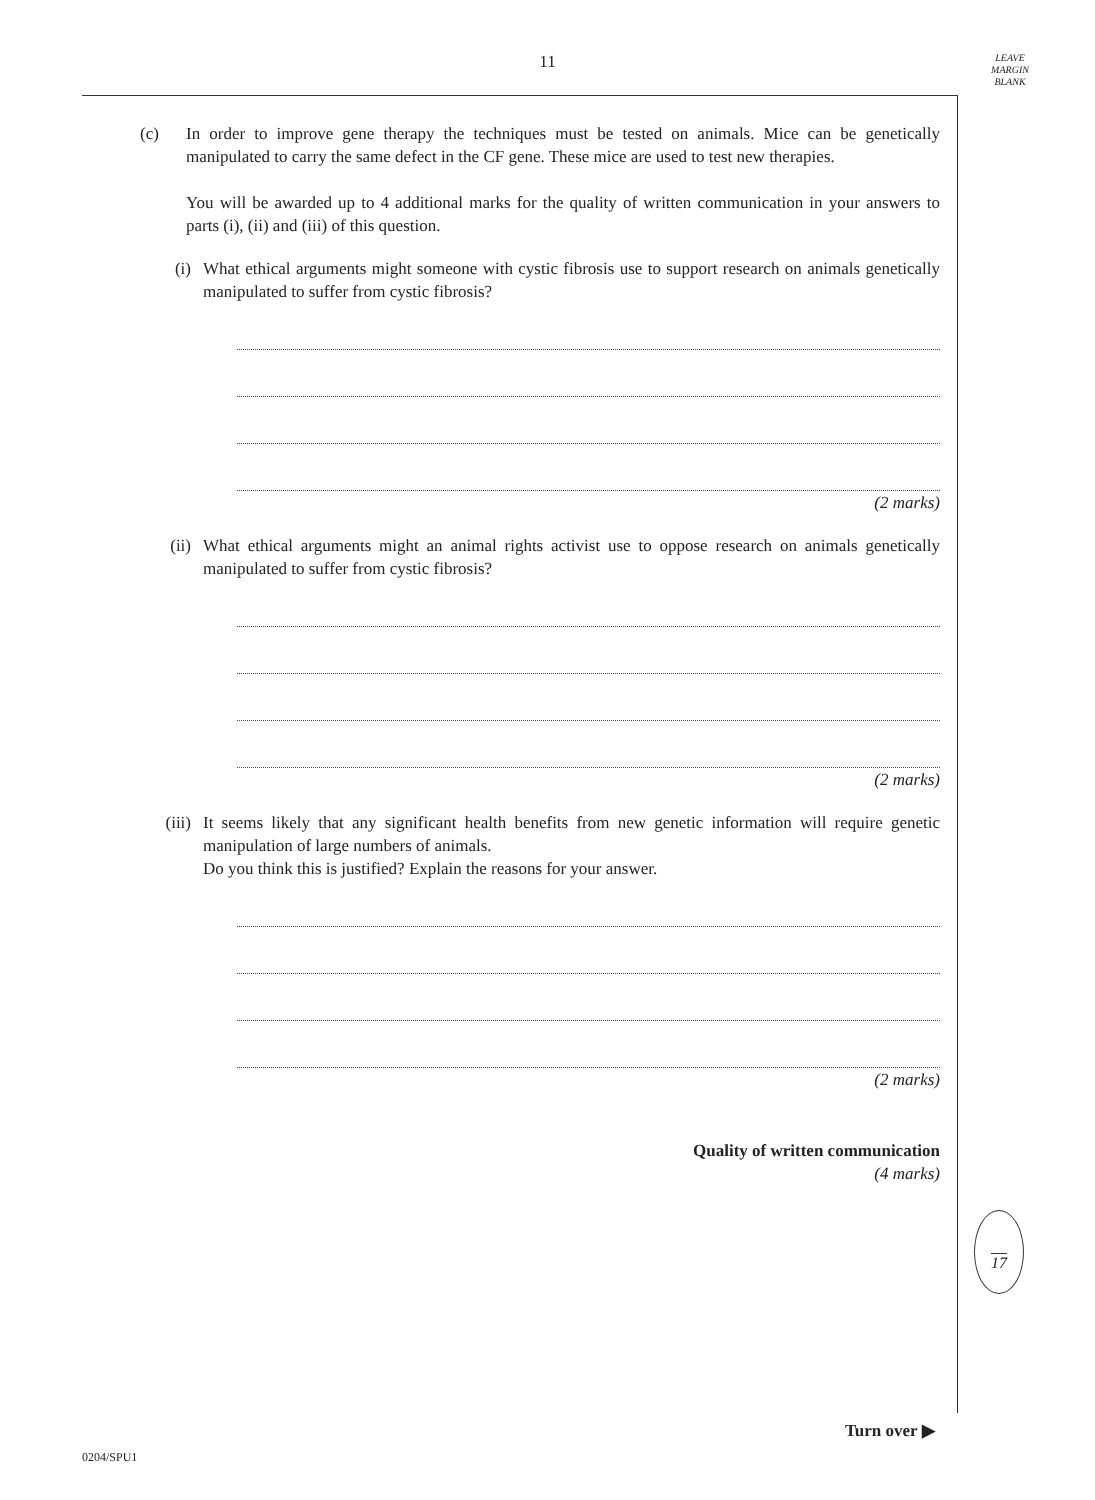11
LEAVE
MARGIN
BLANK
(c) In order to improve gene therapy the techniques must be tested on animals. Mice can be genetically manipulated to carry the same defect in the CF gene. These mice are used to test new therapies.
You will be awarded up to 4 additional marks for the quality of written communication in your answers to parts (i), (ii) and (iii) of this question.
(i) What ethical arguments might someone with cystic fibrosis use to support research on animals genetically manipulated to suffer from cystic fibrosis?
(2 marks)
(ii) What ethical arguments might an animal rights activist use to oppose research on animals genetically manipulated to suffer from cystic fibrosis?
(2 marks)
(iii) It seems likely that any significant health benefits from new genetic information will require genetic manipulation of large numbers of animals.
Do you think this is justified? Explain the reasons for your answer.
(2 marks)
Quality of written communication
(4 marks)
17
Turn over ▶
0204/SPU1